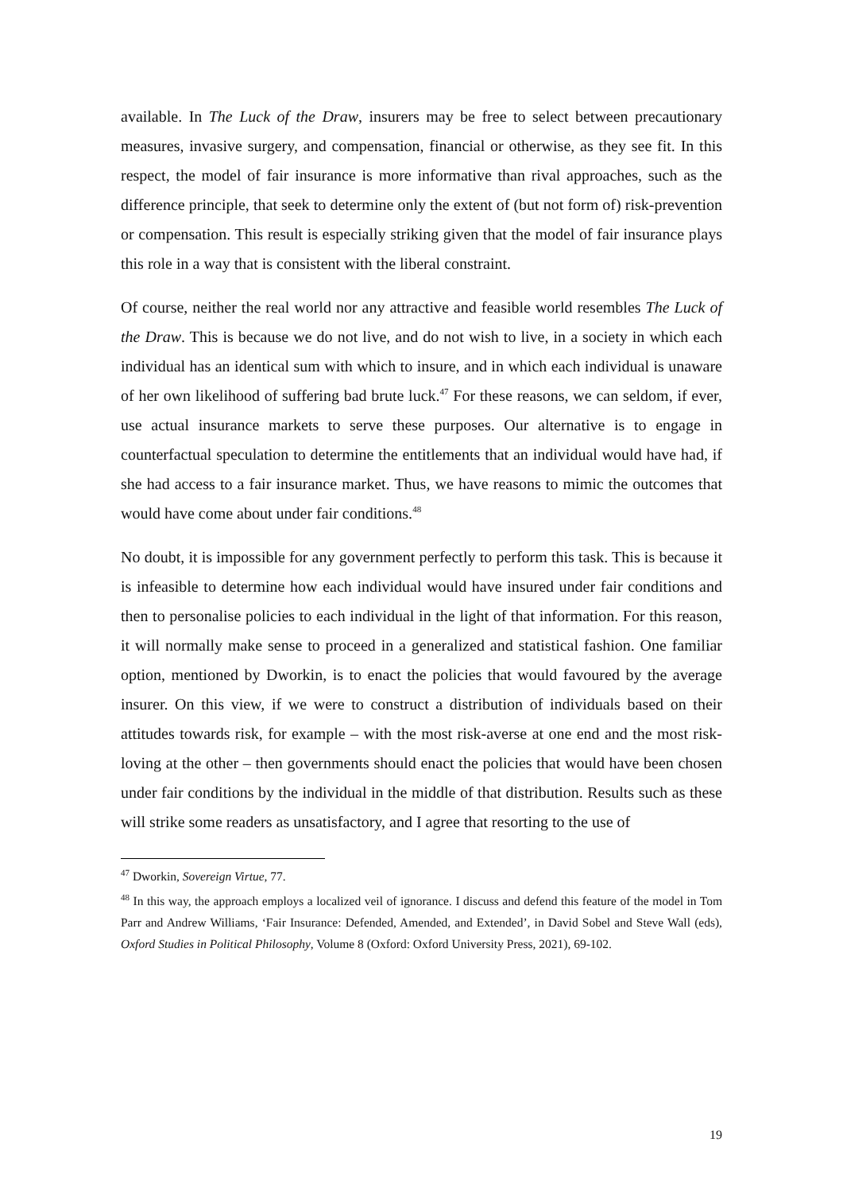available. In The Luck of the Draw, insurers may be free to select between precautionary measures, invasive surgery, and compensation, financial or otherwise, as they see fit. In this respect, the model of fair insurance is more informative than rival approaches, such as the difference principle, that seek to determine only the extent of (but not form of) risk-prevention or compensation. This result is especially striking given that the model of fair insurance plays this role in a way that is consistent with the liberal constraint.
Of course, neither the real world nor any attractive and feasible world resembles The Luck of the Draw. This is because we do not live, and do not wish to live, in a society in which each individual has an identical sum with which to insure, and in which each individual is unaware of her own likelihood of suffering bad brute luck.<sup>47</sup> For these reasons, we can seldom, if ever, use actual insurance markets to serve these purposes. Our alternative is to engage in counterfactual speculation to determine the entitlements that an individual would have had, if she had access to a fair insurance market. Thus, we have reasons to mimic the outcomes that would have come about under fair conditions.<sup>48</sup>
No doubt, it is impossible for any government perfectly to perform this task. This is because it is infeasible to determine how each individual would have insured under fair conditions and then to personalise policies to each individual in the light of that information. For this reason, it will normally make sense to proceed in a generalized and statistical fashion. One familiar option, mentioned by Dworkin, is to enact the policies that would favoured by the average insurer. On this view, if we were to construct a distribution of individuals based on their attitudes towards risk, for example – with the most risk-averse at one end and the most risk-loving at the other – then governments should enact the policies that would have been chosen under fair conditions by the individual in the middle of that distribution. Results such as these will strike some readers as unsatisfactory, and I agree that resorting to the use of
<sup>47</sup> Dworkin, Sovereign Virtue, 77.
<sup>48</sup> In this way, the approach employs a localized veil of ignorance. I discuss and defend this feature of the model in Tom Parr and Andrew Williams, ‘Fair Insurance: Defended, Amended, and Extended’, in David Sobel and Steve Wall (eds), Oxford Studies in Political Philosophy, Volume 8 (Oxford: Oxford University Press, 2021), 69-102.
19